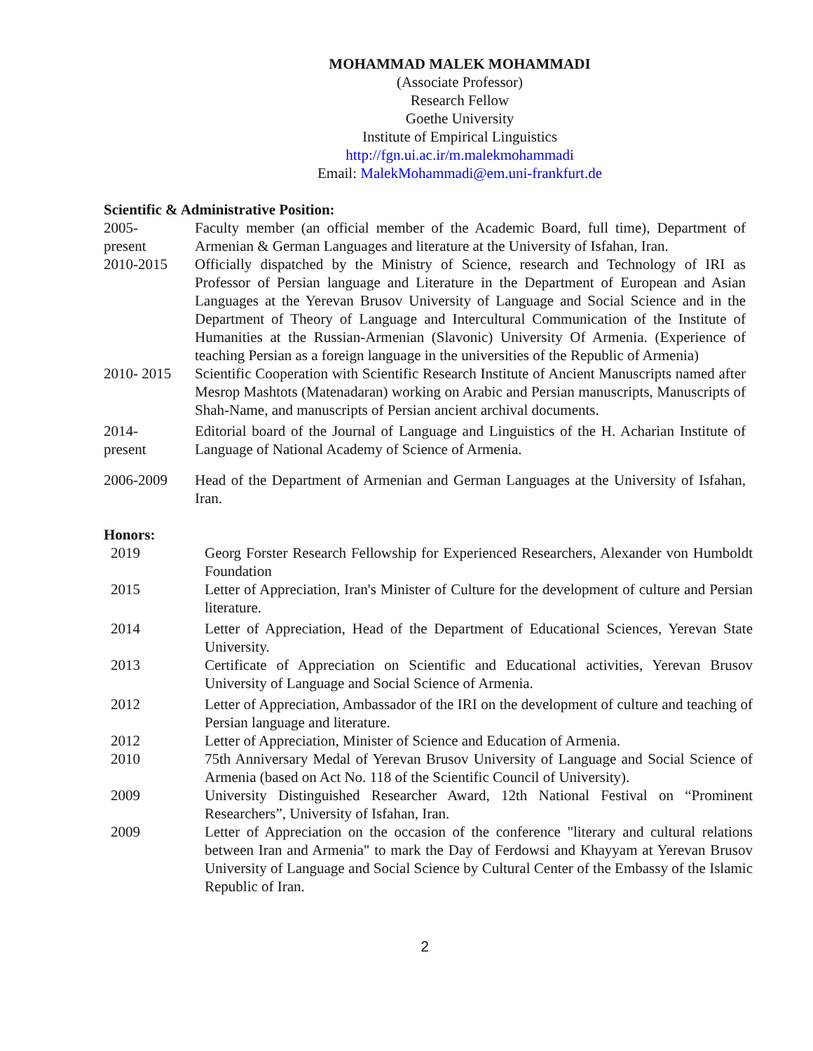MOHAMMAD MALEK MOHAMMADI
(Associate Professor)
Research Fellow
Goethe University
Institute of Empirical Linguistics
http://fgn.ui.ac.ir/m.malekmohammadi
Email: MalekMohammadi@em.uni-frankfurt.de
Scientific & Administrative Position:
2005-
present
Faculty member (an official member of the Academic Board, full time), Department of Armenian & German Languages and literature at the University of Isfahan, Iran.
2010-2015 Officially dispatched by the Ministry of Science, research and Technology of IRI as Professor of Persian language and Literature in the Department of European and Asian Languages at the Yerevan Brusov University of Language and Social Science and in the Department of Theory of Language and Intercultural Communication of the Institute of Humanities at the Russian-Armenian (Slavonic) University Of Armenia. (Experience of teaching Persian as a foreign language in the universities of the Republic of Armenia)
2010- 2015 Scientific Cooperation with Scientific Research Institute of Ancient Manuscripts named after Mesrop Mashtots (Matenadaran) working on Arabic and Persian manuscripts, Manuscripts of Shah-Name, and manuscripts of Persian ancient archival documents.
2014-
present
Editorial board of the Journal of Language and Linguistics of the H. Acharian Institute of Language of National Academy of Science of Armenia.
2006-2009 Head of the Department of Armenian and German Languages at the University of Isfahan, Iran.
Honors:
2019 Georg Forster Research Fellowship for Experienced Researchers, Alexander von Humboldt Foundation
2015 Letter of Appreciation, Iran's Minister of Culture for the development of culture and Persian literature.
2014 Letter of Appreciation, Head of the Department of Educational Sciences, Yerevan State University.
2013 Certificate of Appreciation on Scientific and Educational activities, Yerevan Brusov University of Language and Social Science of Armenia.
2012 Letter of Appreciation, Ambassador of the IRI on the development of culture and teaching of Persian language and literature.
2012 Letter of Appreciation, Minister of Science and Education of Armenia.
2010 75th Anniversary Medal of Yerevan Brusov University of Language and Social Science of Armenia (based on Act No. 118 of the Scientific Council of University).
2009 University Distinguished Researcher Award, 12th National Festival on “Prominent Researchers”, University of Isfahan, Iran.
2009 Letter of Appreciation on the occasion of the conference "literary and cultural relations between Iran and Armenia" to mark the Day of Ferdowsi and Khayyam at Yerevan Brusov University of Language and Social Science by Cultural Center of the Embassy of the Islamic Republic of Iran.
2